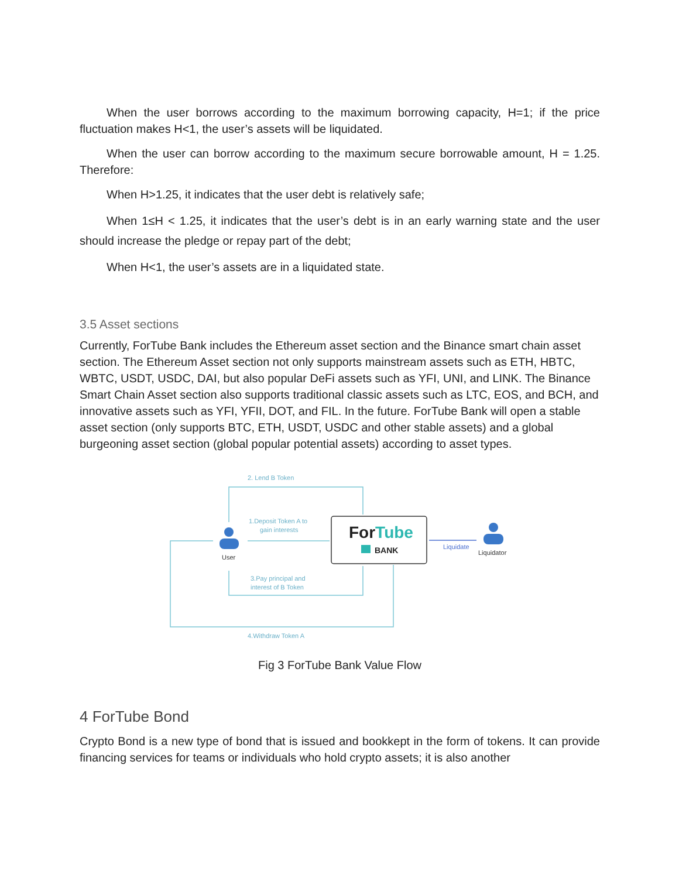When the user borrows according to the maximum borrowing capacity, H=1; if the price fluctuation makes H<1, the user’s assets will be liquidated.
When the user can borrow according to the maximum secure borrowable amount, H = 1.25. Therefore:
When H>1.25, it indicates that the user debt is relatively safe;
When 1≤H < 1.25, it indicates that the user’s debt is in an early warning state and the user should increase the pledge or repay part of the debt;
When H<1, the user’s assets are in a liquidated state.
3.5 Asset sections
Currently, ForTube Bank includes the Ethereum asset section and the Binance smart chain asset section. The Ethereum Asset section not only supports mainstream assets such as ETH, HBTC, WBTC, USDT, USDC, DAI, but also popular DeFi assets such as YFI, UNI, and LINK. The Binance Smart Chain Asset section also supports traditional classic assets such as LTC, EOS, and BCH, and innovative assets such as YFI, YFII, DOT, and FIL. In the future. ForTube Bank will open a stable asset section (only supports BTC, ETH, USDT, USDC and other stable assets) and a global burgeoning asset section (global popular potential assets) according to asset types.
ForTube
BANK
2. Lend B Token
1.Deposit Token A to
gain interests
3.Pay principal and
interest of B Token
4.Withdraw Token A
Liquidate
User
Liquidator
Fig 3 ForTube Bank Value Flow
4 ForTube Bond
Crypto Bond is a new type of bond that is issued and bookkept in the form of tokens. It can provide financing services for teams or individuals who hold crypto assets; it is also another